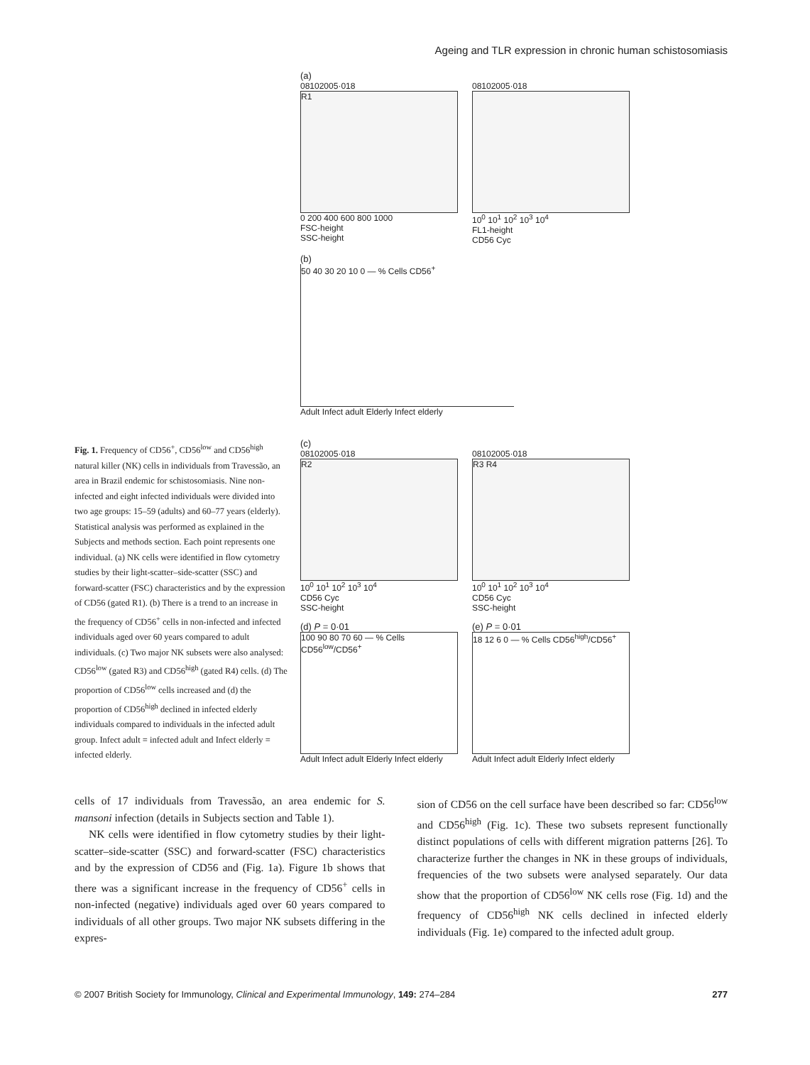Ageing and TLR expression in chronic human schistosomiasis
Fig. 1. Frequency of CD56<sup>+</sup>, CD56<sup>low</sup> and CD56<sup>high</sup> natural killer (NK) cells in individuals from Travessão, an area in Brazil endemic for schistosomiasis. Nine non-infected and eight infected individuals were divided into two age groups: 15–59 (adults) and 60–77 years (elderly). Statistical analysis was performed as explained in the Subjects and methods section. Each point represents one individual. (a) NK cells were identified in flow cytometry studies by their light-scatter–side-scatter (SSC) and forward-scatter (FSC) characteristics and by the expression of CD56 (gated R1). (b) There is a trend to an increase in the frequency of CD56<sup>+</sup> cells in non-infected and infected individuals aged over 60 years compared to adult individuals. (c) Two major NK subsets were also analysed: CD56<sup>low</sup> (gated R3) and CD56<sup>high</sup> (gated R4) cells. (d) The proportion of CD56<sup>low</sup> cells increased and (d) the proportion of CD56<sup>high</sup> declined in infected elderly individuals compared to individuals in the infected adult group. Infect adult = infected adult and Infect elderly = infected elderly.
(a)
08102005·018
R1
0 200 400 600 800 1000
FSC-height
SSC-height
08102005·018
10<sup>0</sup> 10<sup>1</sup> 10<sup>2</sup> 10<sup>3</sup> 10<sup>4</sup>
FL1-height
CD56 Cyc
(b)
50 40 30 20 10 0 — % Cells CD56<sup>+</sup>
Adult Infect adult Elderly Infect elderly
(c)
08102005·018
R2
10<sup>0</sup> 10<sup>1</sup> 10<sup>2</sup> 10<sup>3</sup> 10<sup>4</sup>
CD56 Cyc
SSC-height
08102005·018
R3 R4
10<sup>0</sup> 10<sup>1</sup> 10<sup>2</sup> 10<sup>3</sup> 10<sup>4</sup>
CD56 Cyc
SSC-height
(d) P = 0·01
100 90 80 70 60 — % Cells CD56<sup>low</sup>/CD56<sup>+</sup>
Adult Infect adult Elderly Infect elderly
(e) P = 0·01
18 12 6 0 — % Cells CD56<sup>high</sup>/CD56<sup>+</sup>
Adult Infect adult Elderly Infect elderly
cells of 17 individuals from Travessão, an area endemic for S. mansoni infection (details in Subjects section and Table 1).
NK cells were identified in flow cytometry studies by their light-scatter–side-scatter (SSC) and forward-scatter (FSC) characteristics and by the expression of CD56 and (Fig. 1a). Figure 1b shows that there was a significant increase in the frequency of CD56<sup>+</sup> cells in non-infected (negative) individuals aged over 60 years compared to individuals of all other groups. Two major NK subsets differing in the expres-
sion of CD56 on the cell surface have been described so far: CD56<sup>low</sup> and CD56<sup>high</sup> (Fig. 1c). These two subsets represent functionally distinct populations of cells with different migration patterns [26]. To characterize further the changes in NK in these groups of individuals, frequencies of the two subsets were analysed separately. Our data show that the proportion of CD56<sup>low</sup> NK cells rose (Fig. 1d) and the frequency of CD56<sup>high</sup> NK cells declined in infected elderly individuals (Fig. 1e) compared to the infected adult group.
© 2007 British Society for Immunology, Clinical and Experimental Immunology, 149: 274–284 277